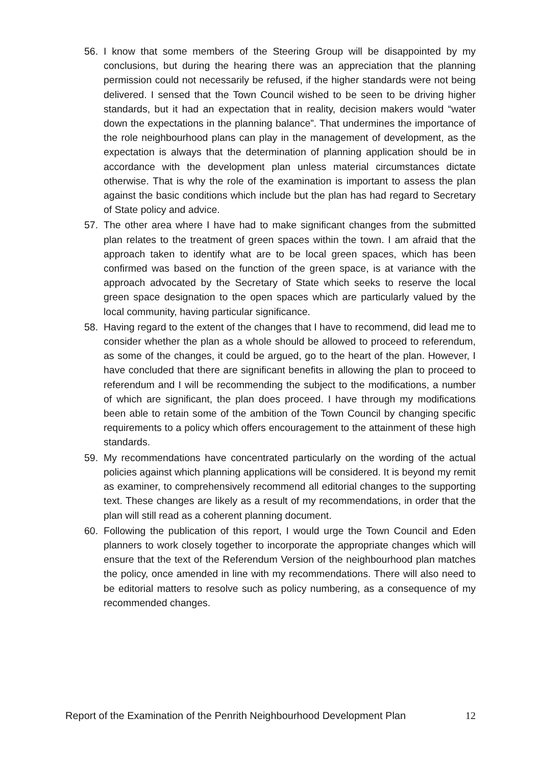56. I know that some members of the Steering Group will be disappointed by my conclusions, but during the hearing there was an appreciation that the planning permission could not necessarily be refused, if the higher standards were not being delivered. I sensed that the Town Council wished to be seen to be driving higher standards, but it had an expectation that in reality, decision makers would “water down the expectations in the planning balance”. That undermines the importance of the role neighbourhood plans can play in the management of development, as the expectation is always that the determination of planning application should be in accordance with the development plan unless material circumstances dictate otherwise. That is why the role of the examination is important to assess the plan against the basic conditions which include but the plan has had regard to Secretary of State policy and advice.
57. The other area where I have had to make significant changes from the submitted plan relates to the treatment of green spaces within the town. I am afraid that the approach taken to identify what are to be local green spaces, which has been confirmed was based on the function of the green space, is at variance with the approach advocated by the Secretary of State which seeks to reserve the local green space designation to the open spaces which are particularly valued by the local community, having particular significance.
58. Having regard to the extent of the changes that I have to recommend, did lead me to consider whether the plan as a whole should be allowed to proceed to referendum, as some of the changes, it could be argued, go to the heart of the plan. However, I have concluded that there are significant benefits in allowing the plan to proceed to referendum and I will be recommending the subject to the modifications, a number of which are significant, the plan does proceed. I have through my modifications been able to retain some of the ambition of the Town Council by changing specific requirements to a policy which offers encouragement to the attainment of these high standards.
59. My recommendations have concentrated particularly on the wording of the actual policies against which planning applications will be considered. It is beyond my remit as examiner, to comprehensively recommend all editorial changes to the supporting text. These changes are likely as a result of my recommendations, in order that the plan will still read as a coherent planning document.
60. Following the publication of this report, I would urge the Town Council and Eden planners to work closely together to incorporate the appropriate changes which will ensure that the text of the Referendum Version of the neighbourhood plan matches the policy, once amended in line with my recommendations. There will also need to be editorial matters to resolve such as policy numbering, as a consequence of my recommended changes.
Report of the Examination of the Penrith Neighbourhood Development Plan 12